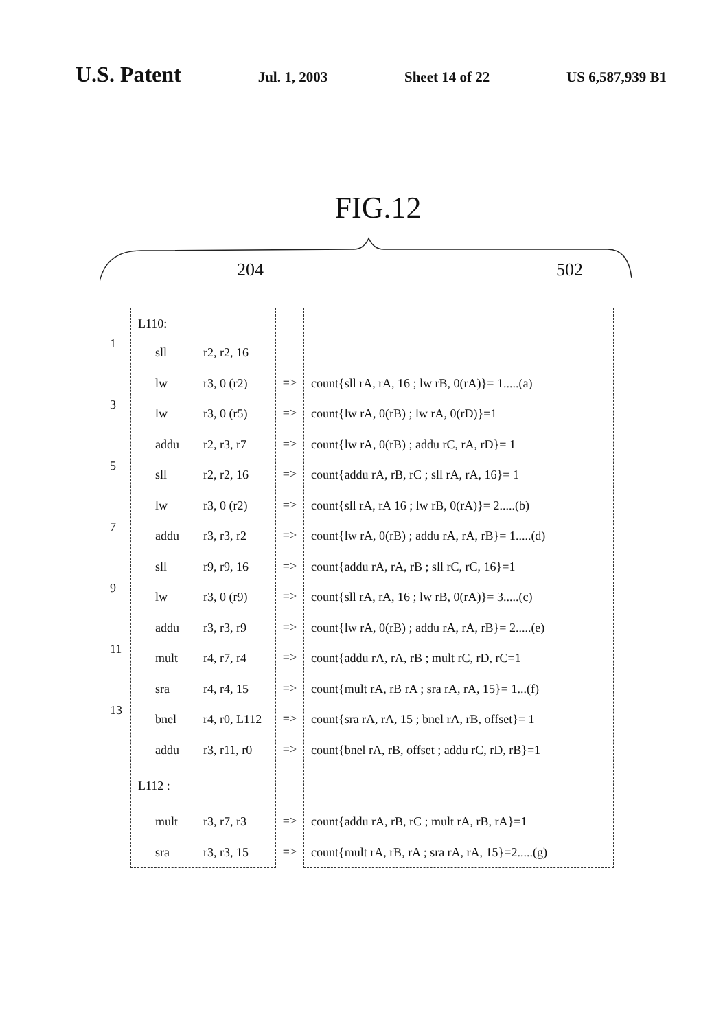U.S. Patent Jul. 1, 2003 Sheet 14 of 22 US 6,587,939 B1
FIG.12
204 502
1
3
5
7
9
11
13
L110:
sll r2, r2, 16
lw r3, 0 (r2)
lw r3, 0 (r5)
addu r2, r3, r7
sll r2, r2, 16
lw r3, 0 (r2)
addu r3, r3, r2
sll r9, r9, 16
lw r3, 0 (r9)
addu r3, r3, r9
mult r4, r7, r4
sra r4, r4, 15
bnel r4, r0, L112
addu r3, r11, r0
L112 :
mult r3, r7, r3
sra r3, r3, 15
=>
=>
=>
=>
=>
=>
=>
=>
=>
=>
=>
=>
=>
=>
=>
count{sll rA, rA, 16 ; lw rB, 0(rA)}= 1.....(a)
count{lw rA, 0(rB) ; lw rA, 0(rD)}=1
count{lw rA, 0(rB) ; addu rC, rA, rD}= 1
count{addu rA, rB, rC ; sll rA, rA, 16}= 1
count{sll rA, rA 16 ; lw rB, 0(rA)}= 2.....(b)
count{lw rA, 0(rB) ; addu rA, rA, rB}= 1.....(d)
count{addu rA, rA, rB ; sll rC, rC, 16}=1
count{sll rA, rA, 16 ; lw rB, 0(rA)}= 3.....(c)
count{lw rA, 0(rB) ; addu rA, rA, rB}= 2.....(e)
count{addu rA, rA, rB ; mult rC, rD, rC=1
count{mult rA, rB rA ; sra rA, rA, 15}= 1...(f)
count{sra rA, rA, 15 ; bnel rA, rB, offset}= 1
count{bnel rA, rB, offset ; addu rC, rD, rB}=1
count{addu rA, rB, rC ; mult rA, rB, rA}=1
count{mult rA, rB, rA ; sra rA, rA, 15}=2.....(g)